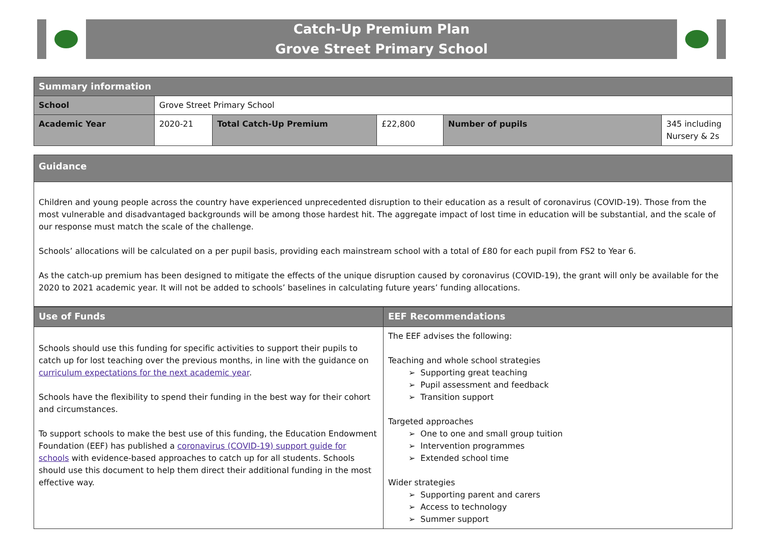Catch-Up Premium Plan
Grove Street Primary School
| Summary information | | | | | |
| --- | --- | --- | --- | --- | --- |
| School | Grove Street Primary School | | | | |
| Academic Year | 2020-21 | Total Catch-Up Premium | £22,800 | Number of pupils | 345 including Nursery & 2s |
| Guidance |
| --- |
| Children and young people across the country have experienced unprecedented disruption to their education as a result of coronavirus (COVID-19). Those from the most vulnerable and disadvantaged backgrounds will be among those hardest hit. The aggregate impact of lost time in education will be substantial, and the scale of our response must match the scale of the challenge. Schools’ allocations will be calculated on a per pupil basis, providing each mainstream school with a total of £80 for each pupil from FS2 to Year 6. As the catch-up premium has been designed to mitigate the effects of the unique disruption caused by coronavirus (COVID-19), the grant will only be available for the 2020 to 2021 academic year. It will not be added to schools’ baselines in calculating future years’ funding allocations. |
| Use of Funds | EEF Recommendations |
| --- | --- |
| Schools should use this funding for specific activities to support their pupils to catch up for lost teaching over the previous months, in line with the guidance on curriculum expectations for the next academic year . Schools have the flexibility to spend their funding in the best way for their cohort and circumstances. To support schools to make the best use of this funding, the Education Endowment Foundation (EEF) has published a coronavirus (COVID-19) support guide for schools with evidence-based approaches to catch up for all students. Schools should use this document to help them direct their additional funding in the most effective way. | The EEF advises the following: Teaching and whole school strategies ➢ Supporting great teaching ➢ Pupil assessment and feedback ➢ Transition support Targeted approaches ➢ One to one and small group tuition ➢ Intervention programmes ➢ Extended school time Wider strategies ➢ Supporting parent and carers ➢ Access to technology ➢ Summer support |